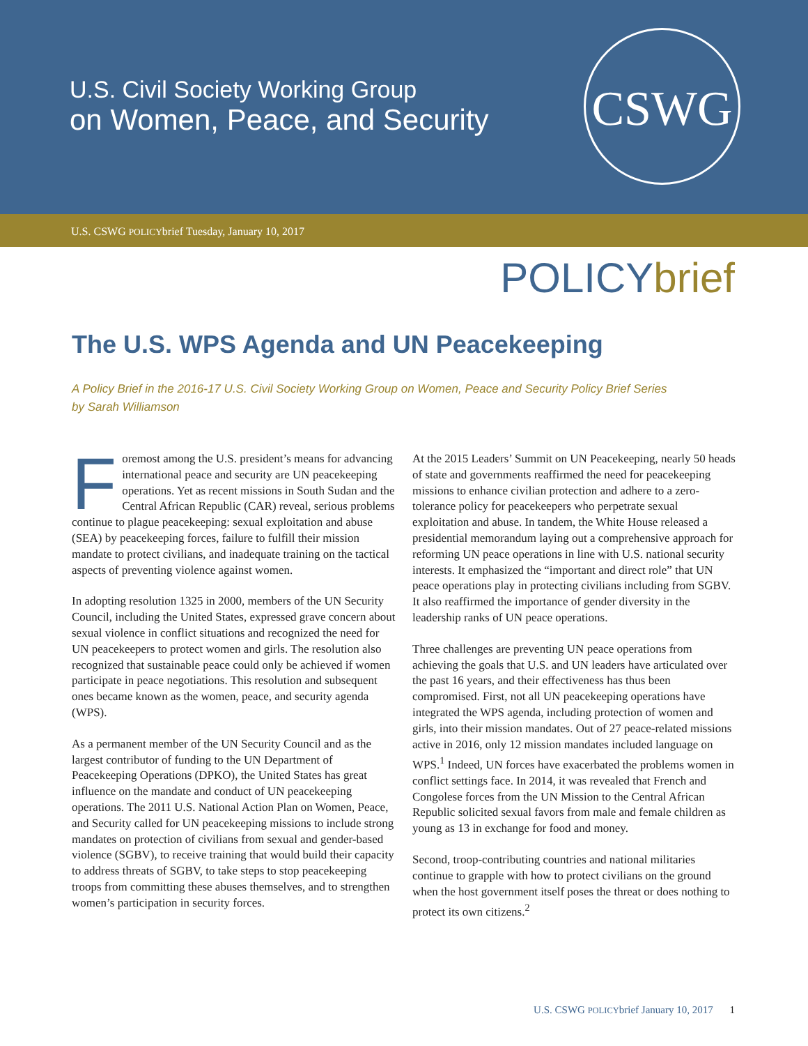U.S. Civil Society Working Group
on Women, Peace, and Security
CSWG
U.S. CSWG POLICYbrief Tuesday, January 10, 2017
POLICYbrief
The U.S. WPS Agenda and UN Peacekeeping
A Policy Brief in the 2016-17 U.S. Civil Society Working Group on Women, Peace and Security Policy Brief Series
by Sarah Williamson
Foremost among the U.S. president’s means for advancing international peace and security are UN peacekeeping operations. Yet as recent missions in South Sudan and the Central African Republic (CAR) reveal, serious problems continue to plague peacekeeping: sexual exploitation and abuse (SEA) by peacekeeping forces, failure to fulfill their mission mandate to protect civilians, and inadequate training on the tactical aspects of preventing violence against women.
In adopting resolution 1325 in 2000, members of the UN Security Council, including the United States, expressed grave concern about sexual violence in conflict situations and recognized the need for UN peacekeepers to protect women and girls. The resolution also recognized that sustainable peace could only be achieved if women participate in peace negotiations. This resolution and subsequent ones became known as the women, peace, and security agenda (WPS).
As a permanent member of the UN Security Council and as the largest contributor of funding to the UN Department of Peacekeeping Operations (DPKO), the United States has great influence on the mandate and conduct of UN peacekeeping operations. The 2011 U.S. National Action Plan on Women, Peace, and Security called for UN peacekeeping missions to include strong mandates on protection of civilians from sexual and gender-based violence (SGBV), to receive training that would build their capacity to address threats of SGBV, to take steps to stop peacekeeping troops from committing these abuses themselves, and to strengthen women’s participation in security forces.
At the 2015 Leaders’ Summit on UN Peacekeeping, nearly 50 heads of state and governments reaffirmed the need for peacekeeping missions to enhance civilian protection and adhere to a zero-tolerance policy for peacekeepers who perpetrate sexual exploitation and abuse. In tandem, the White House released a presidential memorandum laying out a comprehensive approach for reforming UN peace operations in line with U.S. national security interests. It emphasized the “important and direct role” that UN peace operations play in protecting civilians including from SGBV. It also reaffirmed the importance of gender diversity in the leadership ranks of UN peace operations.
Three challenges are preventing UN peace operations from achieving the goals that U.S. and UN leaders have articulated over the past 16 years, and their effectiveness has thus been compromised. First, not all UN peacekeeping operations have integrated the WPS agenda, including protection of women and girls, into their mission mandates. Out of 27 peace-related missions active in 2016, only 12 mission mandates included language on WPS.<sup>1</sup> Indeed, UN forces have exacerbated the problems women in conflict settings face. In 2014, it was revealed that French and Congolese forces from the UN Mission to the Central African Republic solicited sexual favors from male and female children as young as 13 in exchange for food and money.
Second, troop-contributing countries and national militaries continue to grapple with how to protect civilians on the ground when the host government itself poses the threat or does nothing to protect its own citizens.<sup>2</sup>
U.S. CSWG POLICYbrief January 10, 2017 1